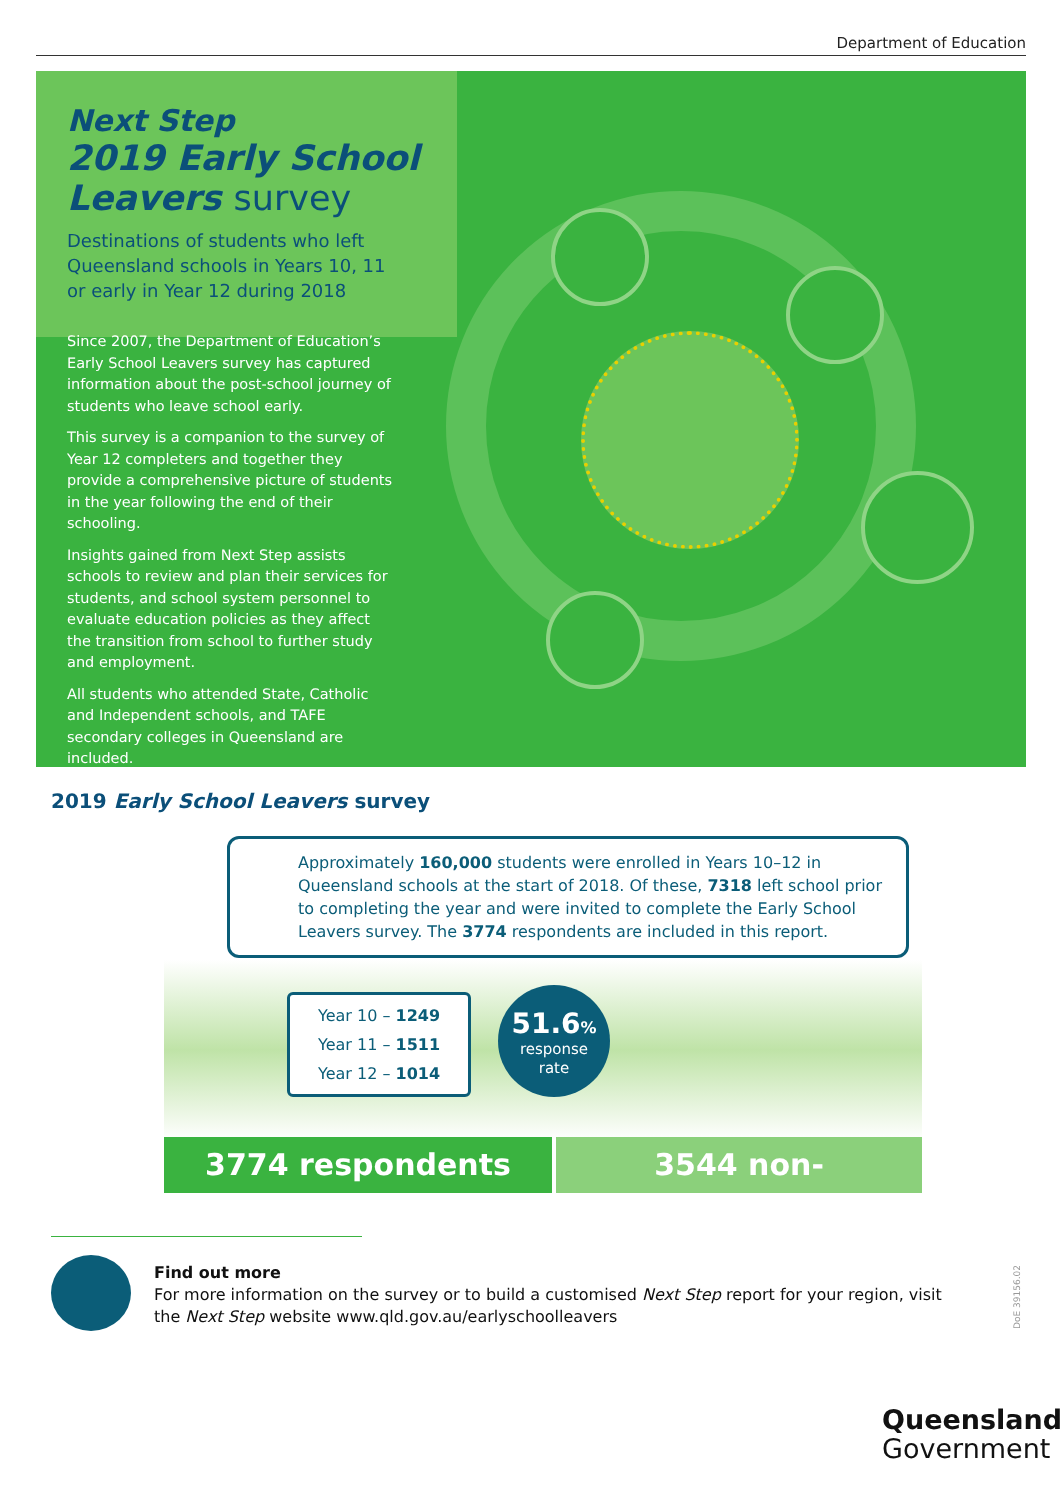Department of Education
Next Step
2019 Early School Leavers survey
Destinations of students who left
Queensland schools in Years 10, 11
or early in Year 12 during 2018
Since 2007, the Department of Education’s Early School Leavers survey has captured information about the post-school journey of students who leave school early.
This survey is a companion to the survey of Year 12 completers and together they provide a comprehensive picture of students in the year following the end of their schooling.
Insights gained from Next Step assists schools to review and plan their services for students, and school system personnel to evaluate education policies as they affect the transition from school to further study and employment.
All students who attended State, Catholic and Independent schools, and TAFE secondary colleges in Queensland are included.
2019 Early School Leavers survey
Approximately 160,000 students were enrolled in Years 10–12 in Queensland schools at the start of 2018. Of these, 7318 left school prior to completing the year and were invited to complete the Early School Leavers survey. The 3774 respondents are included in this report.
Year 10 – 1249
Year 11 – 1511
Year 12 – 1014
51.6%
response
rate
3774 respondents 3544 non-respondents
Find out more
For more information on the survey or to build a customised Next Step report for your region, visit the Next Step website www.qld.gov.au/earlyschoolleavers
DoE 39156.02
Queensland
Government